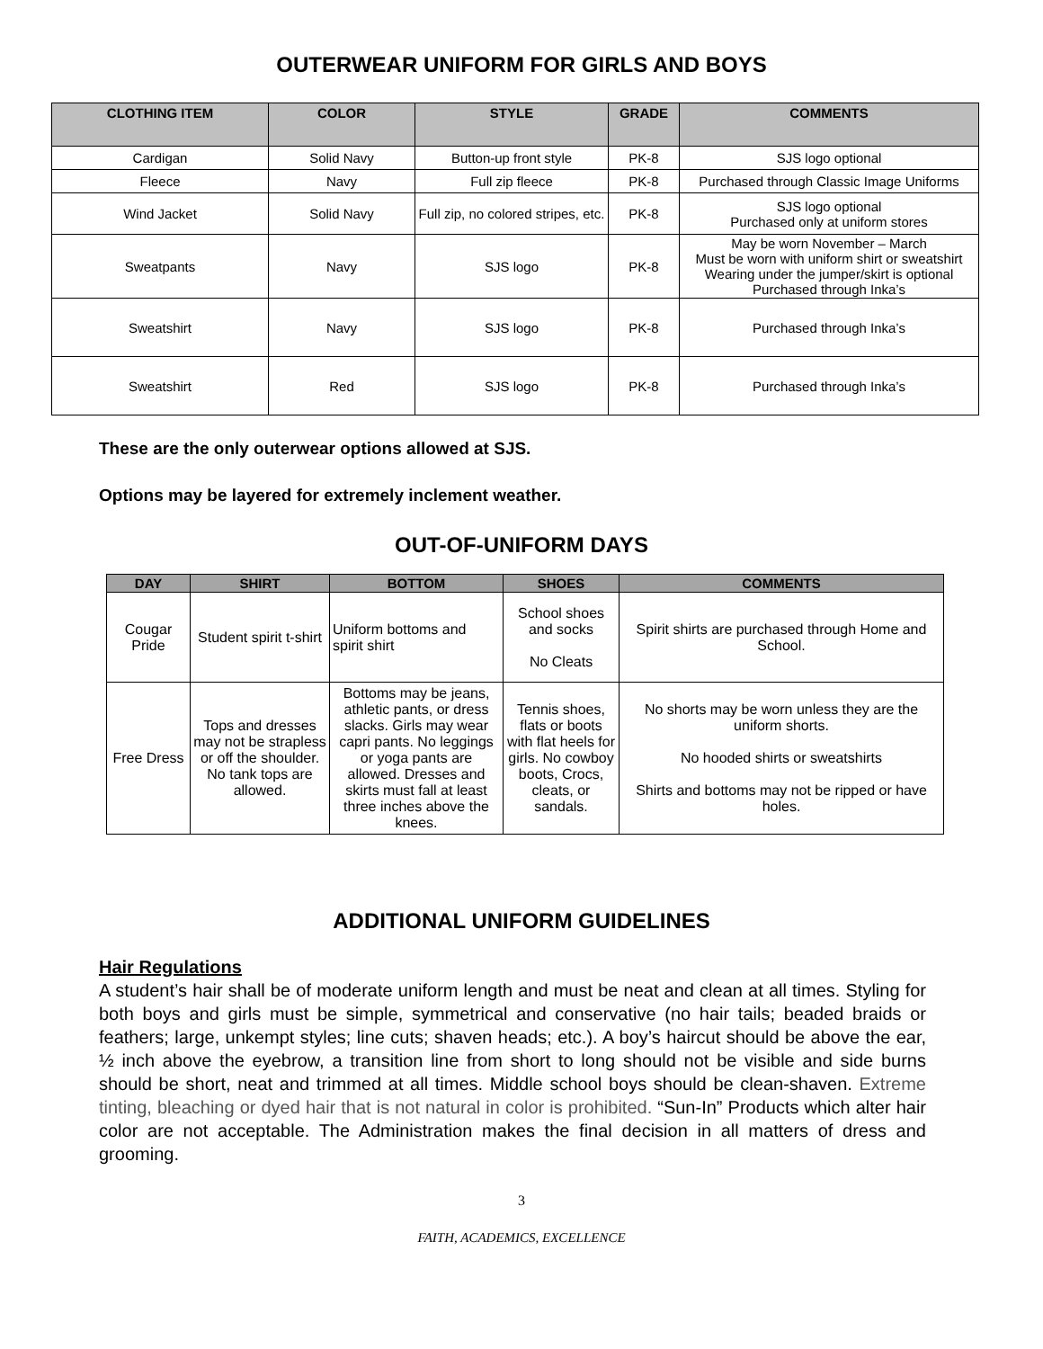OUTERWEAR UNIFORM FOR GIRLS AND BOYS
| CLOTHING ITEM | COLOR | STYLE | GRADE | COMMENTS |
| --- | --- | --- | --- | --- |
| Cardigan | Solid Navy | Button-up front style | PK-8 | SJS logo optional |
| Fleece | Navy | Full zip fleece | PK-8 | Purchased through Classic Image Uniforms |
| Wind Jacket | Solid Navy | Full zip, no colored stripes, etc. | PK-8 | SJS logo optional Purchased only at uniform stores |
| Sweatpants | Navy | SJS logo | PK-8 | May be worn November – March Must be worn with uniform shirt or sweatshirt Wearing under the jumper/skirt is optional Purchased through Inka’s |
| Sweatshirt | Navy | SJS logo | PK-8 | Purchased through Inka’s |
| Sweatshirt | Red | SJS logo | PK-8 | Purchased through Inka’s |
These are the only outerwear options allowed at SJS.
Options may be layered for extremely inclement weather.
OUT-OF-UNIFORM DAYS
| DAY | SHIRT | BOTTOM | SHOES | COMMENTS |
| --- | --- | --- | --- | --- |
| Cougar Pride | Student spirit t-shirt | Uniform bottoms and spirit shirt | School shoes and socks No Cleats | Spirit shirts are purchased through Home and School. |
| Free Dress | Tops and dresses may not be strapless or off the shoulder. No tank tops are allowed. | Bottoms may be jeans, athletic pants, or dress slacks. Girls may wear capri pants. No leggings or yoga pants are allowed. Dresses and skirts must fall at least three inches above the knees. | Tennis shoes, flats or boots with flat heels for girls. No cowboy boots, Crocs, cleats, or sandals. | No shorts may be worn unless they are the uniform shorts. No hooded shirts or sweatshirts Shirts and bottoms may not be ripped or have holes. |
ADDITIONAL UNIFORM GUIDELINES
Hair Regulations
A student’s hair shall be of moderate uniform length and must be neat and clean at all times. Styling for both boys and girls must be simple, symmetrical and conservative (no hair tails; beaded braids or feathers; large, unkempt styles; line cuts; shaven heads; etc.). A boy’s haircut should be above the ear, ½ inch above the eyebrow, a transition line from short to long should not be visible and side burns should be short, neat and trimmed at all times. Middle school boys should be clean-shaven. Extreme tinting, bleaching or dyed hair that is not natural in color is prohibited. “Sun-In” Products which alter hair color are not acceptable. The Administration makes the final decision in all matters of dress and grooming.
3
FAITH, ACADEMICS, EXCELLENCE